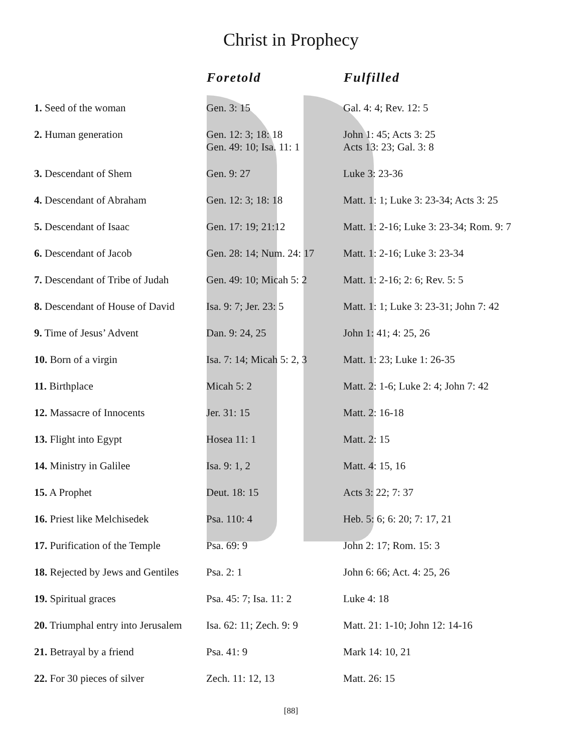Christ in Prophecy
| | Foretold | Fulfilled |
| --- | --- | --- |
| 1. Seed of the woman | Gen. 3: 15 | Gal. 4: 4; Rev. 12: 5 |
| 2. Human generation | Gen. 12: 3; 18: 18 Gen. 49: 10; Isa. 11: 1 | John 1: 45; Acts 3: 25 Acts 13: 23; Gal. 3: 8 |
| 3. Descendant of Shem | Gen. 9: 27 | Luke 3: 23-36 |
| 4. Descendant of Abraham | Gen. 12: 3; 18: 18 | Matt. 1: 1; Luke 3: 23-34; Acts 3: 25 |
| 5. Descendant of Isaac | Gen. 17: 19; 21:12 | Matt. 1: 2-16; Luke 3: 23-34; Rom. 9: 7 |
| 6. Descendant of Jacob | Gen. 28: 14; Num. 24: 17 | Matt. 1: 2-16; Luke 3: 23-34 |
| 7. Descendant of Tribe of Judah | Gen. 49: 10; Micah 5: 2 | Matt. 1: 2-16; 2: 6; Rev. 5: 5 |
| 8. Descendant of House of David | Isa. 9: 7; Jer. 23: 5 | Matt. 1: 1; Luke 3: 23-31; John 7: 42 |
| 9. Time of Jesus’ Advent | Dan. 9: 24, 25 | John 1: 41; 4: 25, 26 |
| 10. Born of a virgin | Isa. 7: 14; Micah 5: 2, 3 | Matt. 1: 23; Luke 1: 26-35 |
| 11. Birthplace | Micah 5: 2 | Matt. 2: 1-6; Luke 2: 4; John 7: 42 |
| 12. Massacre of Innocents | Jer. 31: 15 | Matt. 2: 16-18 |
| 13. Flight into Egypt | Hosea 11: 1 | Matt. 2: 15 |
| 14. Ministry in Galilee | Isa. 9: 1, 2 | Matt. 4: 15, 16 |
| 15. A Prophet | Deut. 18: 15 | Acts 3: 22; 7: 37 |
| 16. Priest like Melchisedek | Psa. 110: 4 | Heb. 5: 6; 6: 20; 7: 17, 21 |
| 17. Purification of the Temple | Psa. 69: 9 | John 2: 17; Rom. 15: 3 |
| 18. Rejected by Jews and Gentiles | Psa. 2: 1 | John 6: 66; Act. 4: 25, 26 |
| 19. Spiritual graces | Psa. 45: 7; Isa. 11: 2 | Luke 4: 18 |
| 20. Triumphal entry into Jerusalem | Isa. 62: 11; Zech. 9: 9 | Matt. 21: 1-10; John 12: 14-16 |
| 21. Betrayal by a friend | Psa. 41: 9 | Mark 14: 10, 21 |
| 22. For 30 pieces of silver | Zech. 11: 12, 13 | Matt. 26: 15 |
[88]